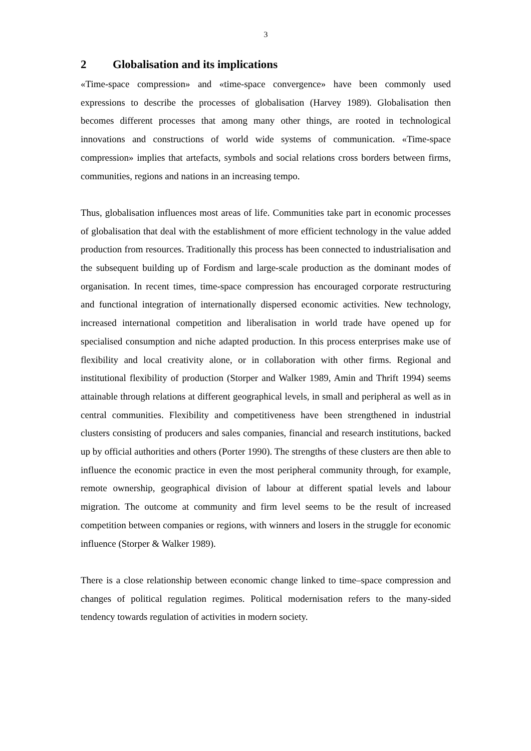3
2 Globalisation and its implications
«Time-space compression» and «time-space convergence» have been commonly used expressions to describe the processes of globalisation (Harvey 1989). Globalisation then becomes different processes that among many other things, are rooted in technological innovations and constructions of world wide systems of communication. «Time-space compression» implies that artefacts, symbols and social relations cross borders between firms, communities, regions and nations in an increasing tempo.
Thus, globalisation influences most areas of life. Communities take part in economic processes of globalisation that deal with the establishment of more efficient technology in the value added production from resources. Traditionally this process has been connected to industrialisation and the subsequent building up of Fordism and large-scale production as the dominant modes of organisation. In recent times, time-space compression has encouraged corporate restructuring and functional integration of internationally dispersed economic activities. New technology, increased international competition and liberalisation in world trade have opened up for specialised consumption and niche adapted production. In this process enterprises make use of flexibility and local creativity alone, or in collaboration with other firms. Regional and institutional flexibility of production (Storper and Walker 1989, Amin and Thrift 1994) seems attainable through relations at different geographical levels, in small and peripheral as well as in central communities. Flexibility and competitiveness have been strengthened in industrial clusters consisting of producers and sales companies, financial and research institutions, backed up by official authorities and others (Porter 1990). The strengths of these clusters are then able to influence the economic practice in even the most peripheral community through, for example, remote ownership, geographical division of labour at different spatial levels and labour migration. The outcome at community and firm level seems to be the result of increased competition between companies or regions, with winners and losers in the struggle for economic influence (Storper & Walker 1989).
There is a close relationship between economic change linked to time–space compression and changes of political regulation regimes. Political modernisation refers to the many-sided tendency towards regulation of activities in modern society.